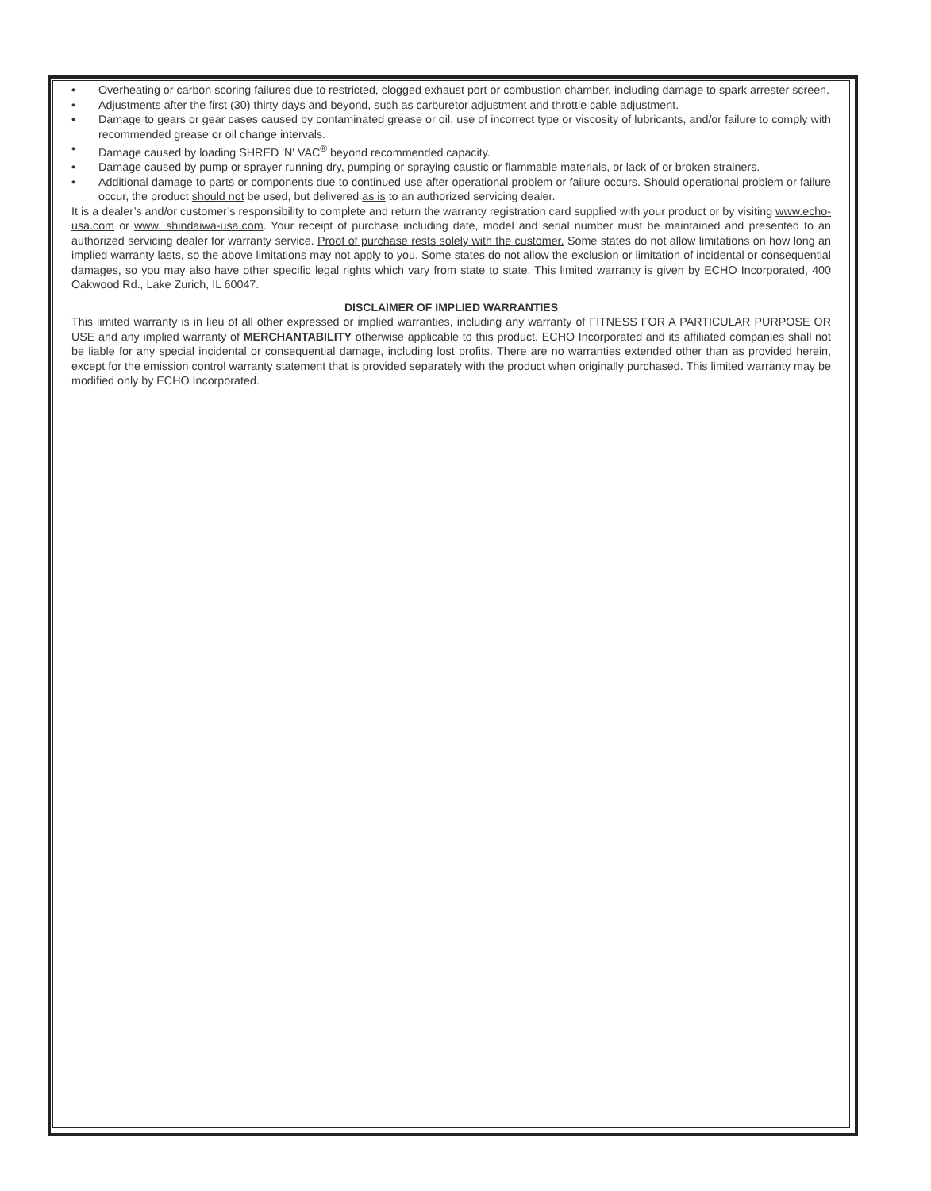• Overheating or carbon scoring failures due to restricted, clogged exhaust port or combustion chamber, including damage to spark arrester screen.
• Adjustments after the first (30) thirty days and beyond, such as carburetor adjustment and throttle cable adjustment.
• Damage to gears or gear cases caused by contaminated grease or oil, use of incorrect type or viscosity of lubricants, and/or failure to comply with recommended grease or oil change intervals.
• Damage caused by loading SHRED 'N' VAC<sup>®</sup> beyond recommended capacity.
• Damage caused by pump or sprayer running dry, pumping or spraying caustic or flammable materials, or lack of or broken strainers.
• Additional damage to parts or components due to continued use after operational problem or failure occurs. Should operational problem or failure occur, the product should not be used, but delivered as is to an authorized servicing dealer.
It is a dealer’s and/or customer’s responsibility to complete and return the warranty registration card supplied with your product or by visiting www.echo-usa.com or www. shindaiwa-usa.com. Your receipt of purchase including date, model and serial number must be maintained and presented to an authorized servicing dealer for warranty service. Proof of purchase rests solely with the customer. Some states do not allow limitations on how long an implied warranty lasts, so the above limitations may not apply to you. Some states do not allow the exclusion or limitation of incidental or consequential damages, so you may also have other specific legal rights which vary from state to state. This limited warranty is given by ECHO Incorporated, 400 Oakwood Rd., Lake Zurich, IL 60047.
DISCLAIMER OF IMPLIED WARRANTIES
This limited warranty is in lieu of all other expressed or implied warranties, including any warranty of FITNESS FOR A PARTICULAR PURPOSE OR USE and any implied warranty of MERCHANTABILITY otherwise applicable to this product. ECHO Incorporated and its affiliated companies shall not be liable for any special incidental or consequential damage, including lost profits. There are no warranties extended other than as provided herein, except for the emission control warranty statement that is provided separately with the product when originally purchased. This limited warranty may be modified only by ECHO Incorporated.